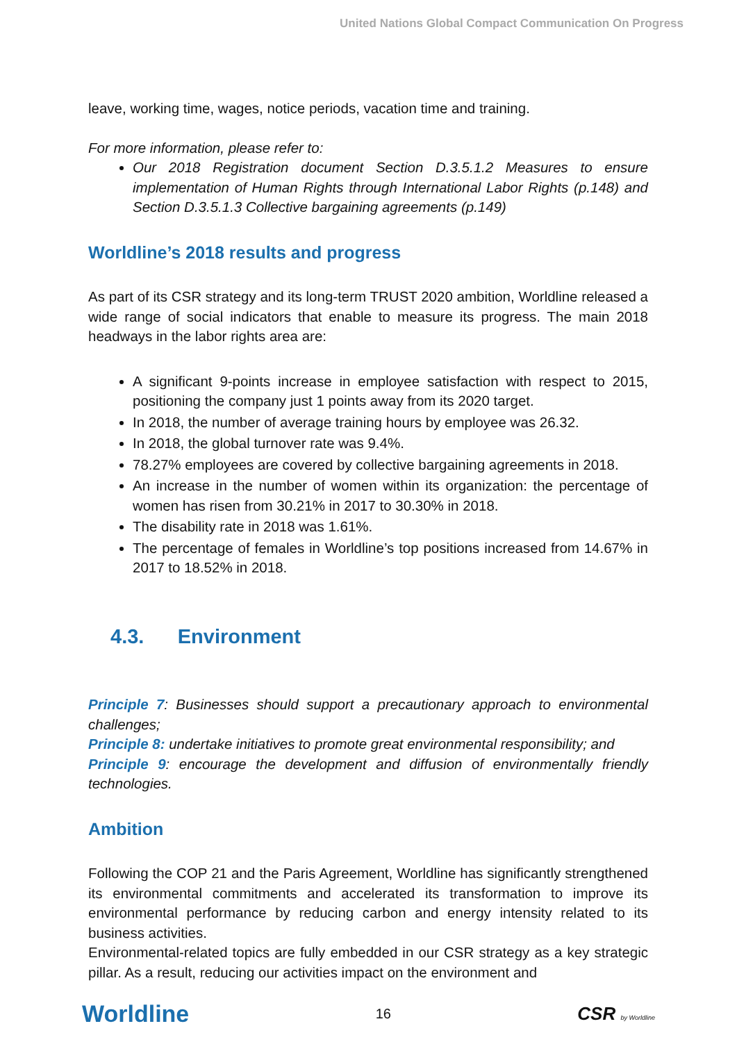United Nations Global Compact Communication On Progress
leave, working time, wages, notice periods, vacation time and training.
For more information, please refer to:
Our 2018 Registration document Section D.3.5.1.2 Measures to ensure implementation of Human Rights through International Labor Rights (p.148) and Section D.3.5.1.3 Collective bargaining agreements (p.149)
Worldline’s 2018 results and progress
As part of its CSR strategy and its long-term TRUST 2020 ambition, Worldline released a wide range of social indicators that enable to measure its progress. The main 2018 headways in the labor rights area are:
A significant 9-points increase in employee satisfaction with respect to 2015, positioning the company just 1 points away from its 2020 target.
In 2018, the number of average training hours by employee was 26.32.
In 2018, the global turnover rate was 9.4%.
78.27% employees are covered by collective bargaining agreements in 2018.
An increase in the number of women within its organization: the percentage of women has risen from 30.21% in 2017 to 30.30% in 2018.
The disability rate in 2018 was 1.61%.
The percentage of females in Worldline’s top positions increased from 14.67% in 2017 to 18.52% in 2018.
4.3. Environment
Principle 7: Businesses should support a precautionary approach to environmental challenges;
Principle 8: undertake initiatives to promote great environmental responsibility; and
Principle 9: encourage the development and diffusion of environmentally friendly technologies.
Ambition
Following the COP 21 and the Paris Agreement, Worldline has significantly strengthened its environmental commitments and accelerated its transformation to improve its environmental performance by reducing carbon and energy intensity related to its business activities.
Environmental-related topics are fully embedded in our CSR strategy as a key strategic pillar. As a result, reducing our activities impact on the environment and
Worldline 16 CSR by Worldline